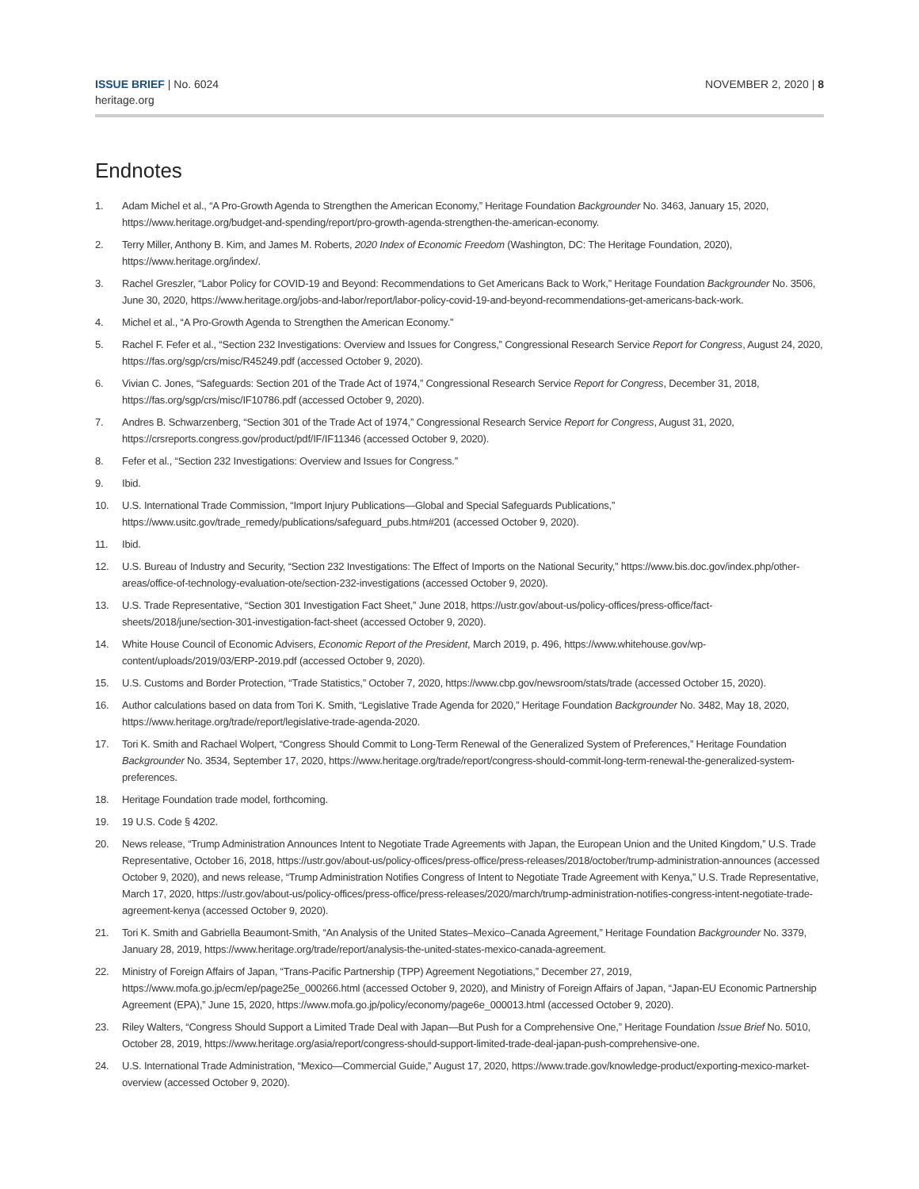ISSUE BRIEF | No. 6024
heritage.org
NOVEMBER 2, 2020 | 8
Endnotes
1. Adam Michel et al., “A Pro-Growth Agenda to Strengthen the American Economy,” Heritage Foundation Backgrounder No. 3463, January 15, 2020, https://www.heritage.org/budget-and-spending/report/pro-growth-agenda-strengthen-the-american-economy.
2. Terry Miller, Anthony B. Kim, and James M. Roberts, 2020 Index of Economic Freedom (Washington, DC: The Heritage Foundation, 2020), https://www.heritage.org/index/.
3. Rachel Greszler, “Labor Policy for COVID-19 and Beyond: Recommendations to Get Americans Back to Work,” Heritage Foundation Backgrounder No. 3506, June 30, 2020, https://www.heritage.org/jobs-and-labor/report/labor-policy-covid-19-and-beyond-recommendations-get-americans-back-work.
4. Michel et al., “A Pro-Growth Agenda to Strengthen the American Economy.”
5. Rachel F. Fefer et al., “Section 232 Investigations: Overview and Issues for Congress,” Congressional Research Service Report for Congress, August 24, 2020, https://fas.org/sgp/crs/misc/R45249.pdf (accessed October 9, 2020).
6. Vivian C. Jones, “Safeguards: Section 201 of the Trade Act of 1974,” Congressional Research Service Report for Congress, December 31, 2018, https://fas.org/sgp/crs/misc/IF10786.pdf (accessed October 9, 2020).
7. Andres B. Schwarzenberg, “Section 301 of the Trade Act of 1974,” Congressional Research Service Report for Congress, August 31, 2020, https://crsreports.congress.gov/product/pdf/IF/IF11346 (accessed October 9, 2020).
8. Fefer et al., “Section 232 Investigations: Overview and Issues for Congress.”
9. Ibid.
10. U.S. International Trade Commission, “Import Injury Publications—Global and Special Safeguards Publications,” https://www.usitc.gov/trade_remedy/publications/safeguard_pubs.htm#201 (accessed October 9, 2020).
11. Ibid.
12. U.S. Bureau of Industry and Security, “Section 232 Investigations: The Effect of Imports on the National Security,” https://www.bis.doc.gov/index.php/other-areas/office-of-technology-evaluation-ote/section-232-investigations (accessed October 9, 2020).
13. U.S. Trade Representative, “Section 301 Investigation Fact Sheet,” June 2018, https://ustr.gov/about-us/policy-offices/press-office/fact-sheets/2018/june/section-301-investigation-fact-sheet (accessed October 9, 2020).
14. White House Council of Economic Advisers, Economic Report of the President, March 2019, p. 496, https://www.whitehouse.gov/wp-content/uploads/2019/03/ERP-2019.pdf (accessed October 9, 2020).
15. U.S. Customs and Border Protection, “Trade Statistics,” October 7, 2020, https://www.cbp.gov/newsroom/stats/trade (accessed October 15, 2020).
16. Author calculations based on data from Tori K. Smith, “Legislative Trade Agenda for 2020,” Heritage Foundation Backgrounder No. 3482, May 18, 2020, https://www.heritage.org/trade/report/legislative-trade-agenda-2020.
17. Tori K. Smith and Rachael Wolpert, “Congress Should Commit to Long-Term Renewal of the Generalized System of Preferences,” Heritage Foundation Backgrounder No. 3534, September 17, 2020, https://www.heritage.org/trade/report/congress-should-commit-long-term-renewal-the-generalized-system-preferences.
18. Heritage Foundation trade model, forthcoming.
19. 19 U.S. Code § 4202.
20. News release, “Trump Administration Announces Intent to Negotiate Trade Agreements with Japan, the European Union and the United Kingdom,” U.S. Trade Representative, October 16, 2018, https://ustr.gov/about-us/policy-offices/press-office/press-releases/2018/october/trump-administration-announces (accessed October 9, 2020), and news release, “Trump Administration Notifies Congress of Intent to Negotiate Trade Agreement with Kenya,” U.S. Trade Representative, March 17, 2020, https://ustr.gov/about-us/policy-offices/press-office/press-releases/2020/march/trump-administration-notifies-congress-intent-negotiate-trade-agreement-kenya (accessed October 9, 2020).
21. Tori K. Smith and Gabriella Beaumont-Smith, “An Analysis of the United States–Mexico–Canada Agreement,” Heritage Foundation Backgrounder No. 3379, January 28, 2019, https://www.heritage.org/trade/report/analysis-the-united-states-mexico-canada-agreement.
22. Ministry of Foreign Affairs of Japan, “Trans-Pacific Partnership (TPP) Agreement Negotiations,” December 27, 2019, https://www.mofa.go.jp/ecm/ep/page25e_000266.html (accessed October 9, 2020), and Ministry of Foreign Affairs of Japan, “Japan-EU Economic Partnership Agreement (EPA),” June 15, 2020, https://www.mofa.go.jp/policy/economy/page6e_000013.html (accessed October 9, 2020).
23. Riley Walters, “Congress Should Support a Limited Trade Deal with Japan—But Push for a Comprehensive One,” Heritage Foundation Issue Brief No. 5010, October 28, 2019, https://www.heritage.org/asia/report/congress-should-support-limited-trade-deal-japan-push-comprehensive-one.
24. U.S. International Trade Administration, “Mexico—Commercial Guide,” August 17, 2020, https://www.trade.gov/knowledge-product/exporting-mexico-market-overview (accessed October 9, 2020).